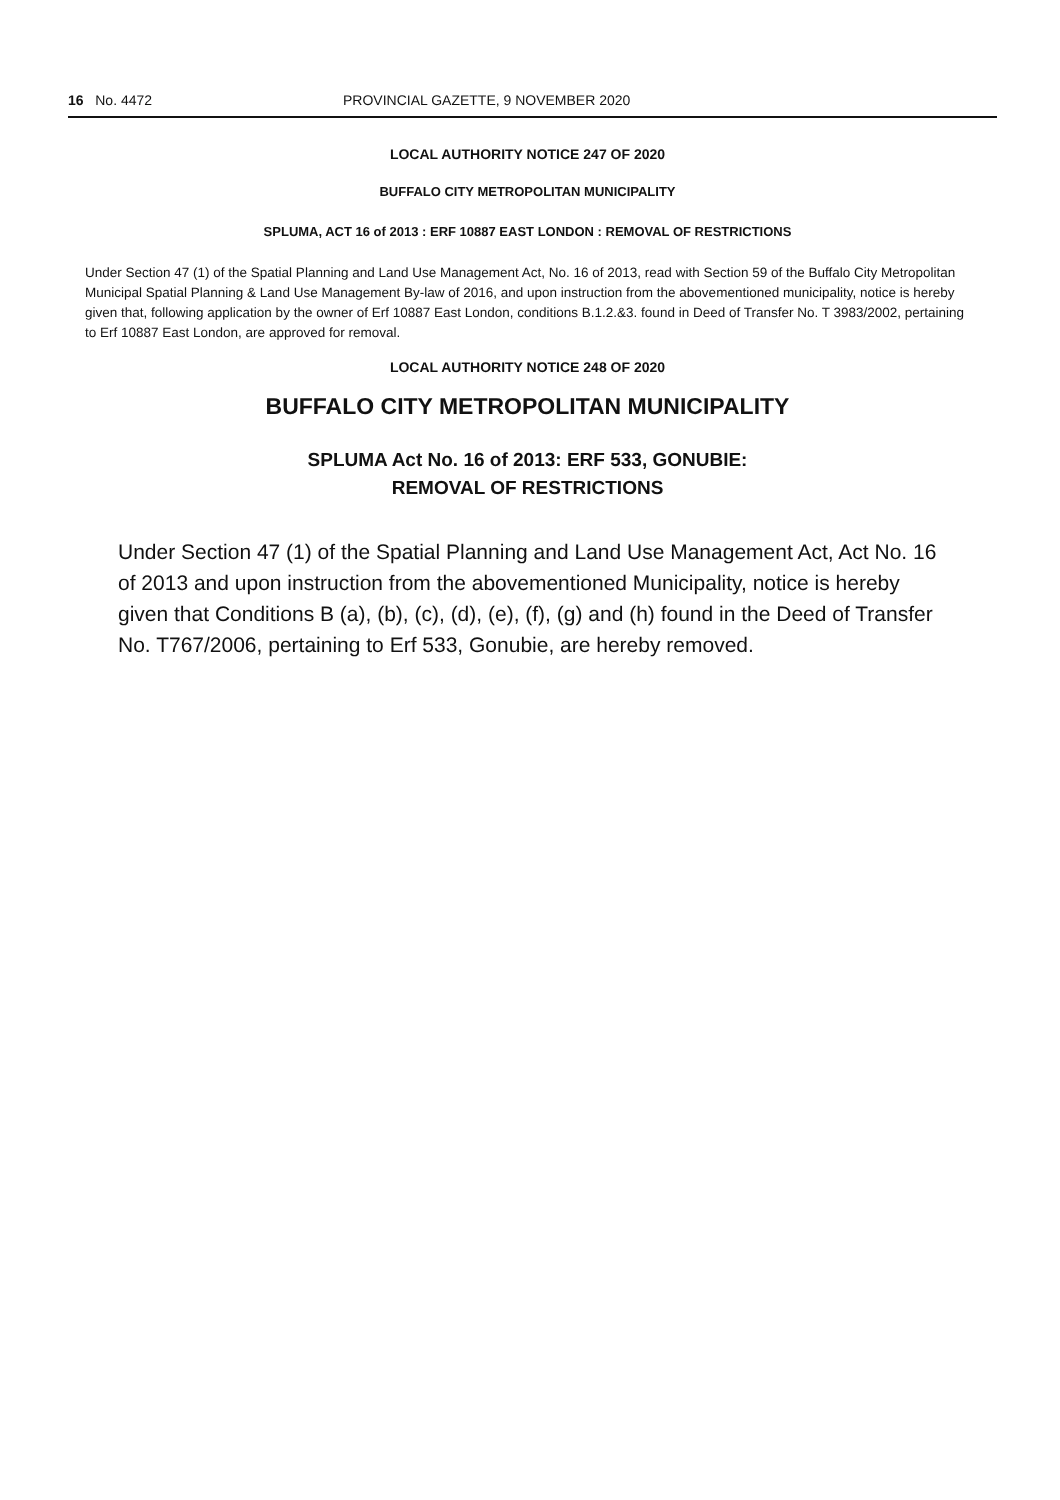16 No. 4472 PROVINCIAL GAZETTE, 9 NOVEMBER 2020
LOCAL AUTHORITY NOTICE 247 OF 2020
BUFFALO CITY METROPOLITAN MUNICIPALITY
SPLUMA, ACT 16 of 2013 : ERF 10887 EAST LONDON : REMOVAL OF RESTRICTIONS
Under Section 47 (1) of the Spatial Planning and Land Use Management Act, No. 16 of 2013, read with Section 59 of the Buffalo City Metropolitan Municipal Spatial Planning & Land Use Management By-law of 2016, and upon instruction from the abovementioned municipality, notice is hereby given that, following application by the owner of Erf 10887 East London, conditions B.1.2.&3. found in Deed of Transfer No. T 3983/2002, pertaining to Erf 10887 East London, are approved for removal.
LOCAL AUTHORITY NOTICE 248 OF 2020
BUFFALO CITY METROPOLITAN MUNICIPALITY
SPLUMA Act No. 16 of 2013: ERF 533, GONUBIE:
REMOVAL OF RESTRICTIONS
Under Section 47 (1) of the Spatial Planning and Land Use Management Act, Act No. 16 of 2013 and upon instruction from the abovementioned Municipality, notice is hereby given that Conditions B (a), (b), (c), (d), (e), (f), (g) and (h) found in the Deed of Transfer No. T767/2006, pertaining to Erf 533, Gonubie, are hereby removed.